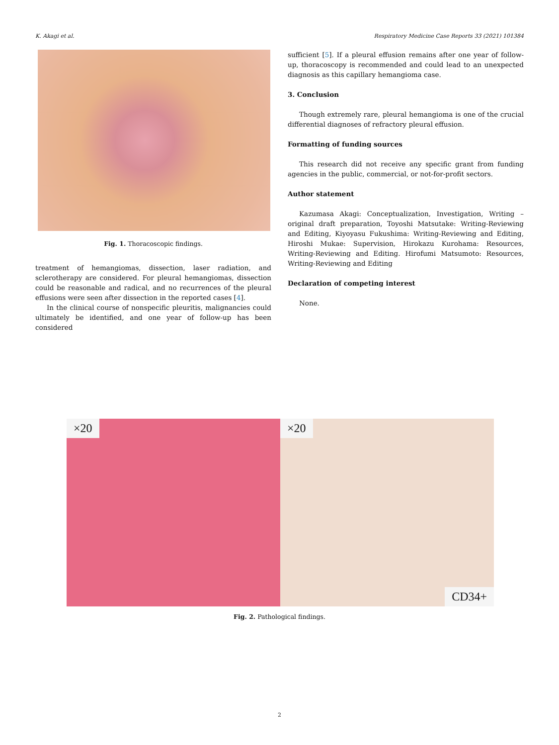K. Akagi et al. Respiratory Medicine Case Reports 33 (2021) 101384
Fig. 1. Thoracoscopic findings.
treatment of hemangiomas, dissection, laser radiation, and sclerotherapy are considered. For pleural hemangiomas, dissection could be reasonable and radical, and no recurrences of the pleural effusions were seen after dissection in the reported cases [4].
In the clinical course of nonspecific pleuritis, malignancies could ultimately be identified, and one year of follow-up has been considered
sufficient [5]. If a pleural effusion remains after one year of follow-up, thoracoscopy is recommended and could lead to an unexpected diagnosis as this capillary hemangioma case.
3. Conclusion
Though extremely rare, pleural hemangioma is one of the crucial differential diagnoses of refractory pleural effusion.
Formatting of funding sources
This research did not receive any specific grant from funding agencies in the public, commercial, or not-for-profit sectors.
Author statement
Kazumasa Akagi: Conceptualization, Investigation, Writing – original draft preparation, Toyoshi Matsutake: Writing-Reviewing and Editing, Kiyoyasu Fukushima: Writing-Reviewing and Editing, Hiroshi Mukae: Supervision, Hirokazu Kurohama: Resources, Writing-Reviewing and Editing. Hirofumi Matsumoto: Resources, Writing-Reviewing and Editing
Declaration of competing interest
None.
×20
×20
CD34+
Fig. 2. Pathological findings.
2